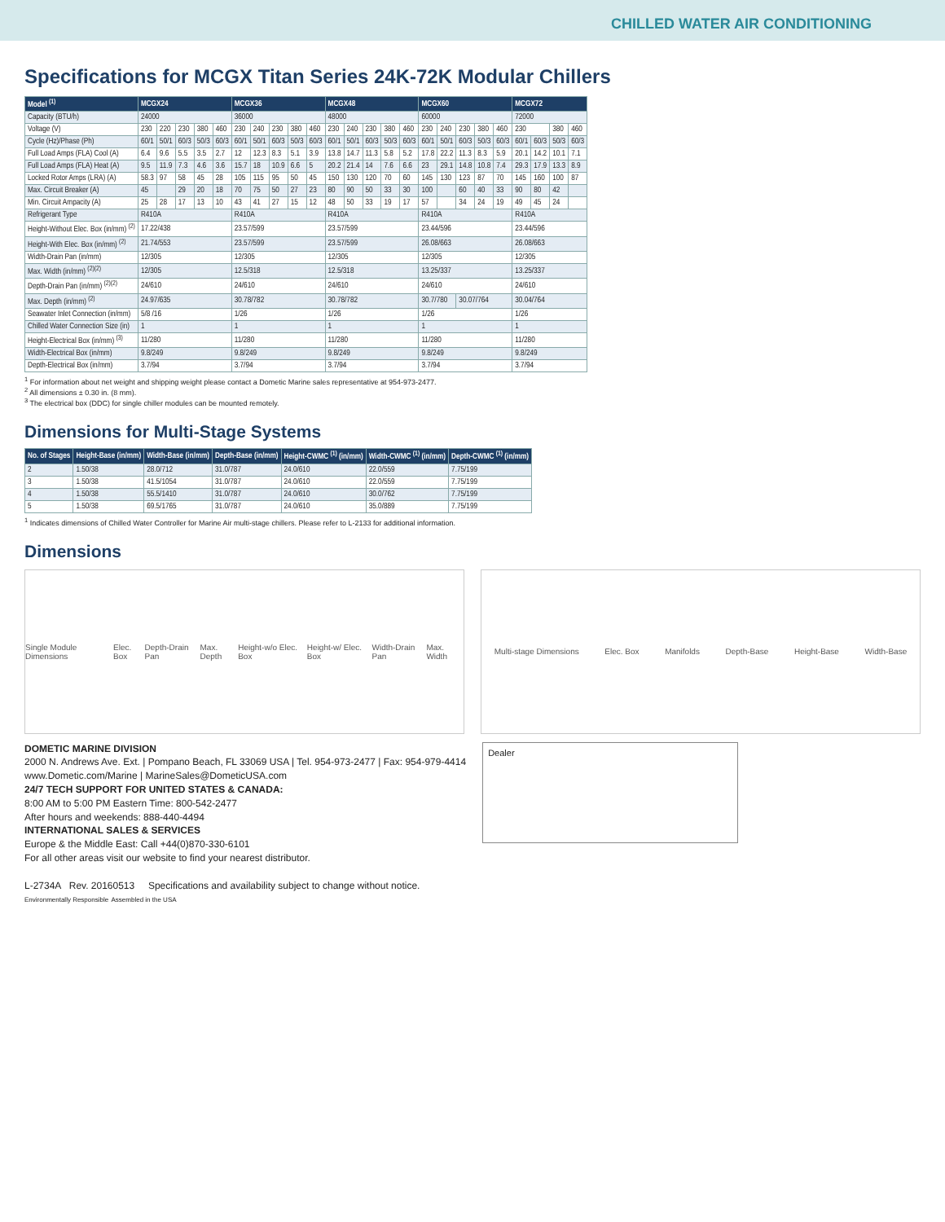CHILLED WATER AIR CONDITIONING
Specifications for MCGX Titan Series 24K-72K Modular Chillers
| Model <sup>(1)</sup> | MCGX24 | | | | | MCGX36 | | | | | MCGX48 | | | | | MCGX60 | | | | | MCGX72 | | | |
| --- | --- | --- | --- | --- | --- | --- | --- | --- | --- | --- | --- | --- | --- | --- | --- | --- | --- | --- | --- | --- | --- | --- | --- | --- |
| Capacity (BTU/h) | 24000 | | | | | 36000 | | | | | 48000 | | | | | 60000 | | | | | 72000 | | | |
| Voltage (V) | 230 | 220 | 230 | 380 | 460 | 230 | 240 | 230 | 380 | 460 | 230 | 240 | 230 | 380 | 460 | 230 | 240 | 230 | 380 | 460 | 230 | | 380 | 460 |
| Cycle (Hz)/Phase (Ph) | 60/1 | 50/1 | 60/3 | 50/3 | 60/3 | 60/1 | 50/1 | 60/3 | 50/3 | 60/3 | 60/1 | 50/1 | 60/3 | 50/3 | 60/3 | 60/1 | 50/1 | 60/3 | 50/3 | 60/3 | 60/1 | 60/3 | 50/3 | 60/3 |
| Full Load Amps (FLA) Cool (A) | 6.4 | 9.6 | 5.5 | 3.5 | 2.7 | 12 | 12.3 | 8.3 | 5.1 | 3.9 | 13.8 | 14.7 | 11.3 | 5.8 | 5.2 | 17.8 | 22.2 | 11.3 | 8.3 | 5.9 | 20.1 | 14.2 | 10.1 | 7.1 |
| Full Load Amps (FLA) Heat (A) | 9.5 | 11.9 | 7.3 | 4.6 | 3.6 | 15.7 | 18 | 10.9 | 6.6 | 5 | 20.2 | 21.4 | 14 | 7.6 | 6.6 | 23 | 29.1 | 14.8 | 10.8 | 7.4 | 29.3 | 17.9 | 13.3 | 8.9 |
| Locked Rotor Amps (LRA) (A) | 58.3 | 97 | 58 | 45 | 28 | 105 | 115 | 95 | 50 | 45 | 150 | 130 | 120 | 70 | 60 | 145 | 130 | 123 | 87 | 70 | 145 | 160 | 100 | 87 |
| Max. Circuit Breaker (A) | 45 | | 29 | 20 | 18 | 70 | 75 | 50 | 27 | 23 | 80 | 90 | 50 | 33 | 30 | 100 | | 60 | 40 | 33 | 90 | 80 | 42 | |
| Min. Circuit Ampacity (A) | 25 | 28 | 17 | 13 | 10 | 43 | 41 | 27 | 15 | 12 | 48 | 50 | 33 | 19 | 17 | 57 | | 34 | 24 | 19 | 49 | 45 | 24 | |
| Refrigerant Type | R410A | | | | | R410A | | | | | R410A | | | | | R410A | | | | | R410A | | | |
| Height-Without Elec. Box (in/mm) <sup>(2)</sup> | 17.22/438 | | | | | 23.57/599 | | | | | 23.57/599 | | | | | 23.44/596 | | | | | 23.44/596 | | | |
| Height-With Elec. Box (in/mm) <sup>(2)</sup> | 21.74/553 | | | | | 23.57/599 | | | | | 23.57/599 | | | | | 26.08/663 | | | | | 26.08/663 | | | |
| Width-Drain Pan (in/mm) | 12/305 | | | | | 12/305 | | | | | 12/305 | | | | | 12/305 | | | | | 12/305 | | | |
| Max. Width (in/mm) <sup>(2)(2)</sup> | 12/305 | | | | | 12.5/318 | | | | | 12.5/318 | | | | | 13.25/337 | | | | | 13.25/337 | | | |
| Depth-Drain Pan (in/mm) <sup>(2)(2)</sup> | 24/610 | | | | | 24/610 | | | | | 24/610 | | | | | 24/610 | | | | | 24/610 | | | |
| Max. Depth (in/mm) <sup>(2)</sup> | 24.97/635 | | | | | 30.78/782 | | | | | 30.78/782 | | | | | 30.7/780 | | 30.07/764 | | | 30.04/764 | | | |
| Seawater Inlet Connection (in/mm) | 5/8 /16 | | | | | 1/26 | | | | | 1/26 | | | | | 1/26 | | | | | 1/26 | | | |
| Chilled Water Connection Size (in) | 1 | | | | | 1 | | | | | 1 | | | | | 1 | | | | | 1 | | | |
| Height-Electrical Box (in/mm) <sup>(3)</sup> | 11/280 | | | | | 11/280 | | | | | 11/280 | | | | | 11/280 | | | | | 11/280 | | | |
| Width-Electrical Box (in/mm) | 9.8/249 | | | | | 9.8/249 | | | | | 9.8/249 | | | | | 9.8/249 | | | | | 9.8/249 | | | |
| Depth-Electrical Box (in/mm) | 3.7/94 | | | | | 3.7/94 | | | | | 3.7/94 | | | | | 3.7/94 | | | | | 3.7/94 | | | |
<sup>1</sup> For information about net weight and shipping weight please contact a Dometic Marine sales representative at 954-973-2477.
<sup>2</sup> All dimensions ± 0.30 in. (8 mm).
<sup>3</sup> The electrical box (DDC) for single chiller modules can be mounted remotely.
Dimensions for Multi-Stage Systems
| No. of Stages | Height-Base (in/mm) | Width-Base (in/mm) | Depth-Base (in/mm) | Height-CWMC <sup>(1)</sup> (in/mm) | Width-CWMC <sup>(1)</sup> (in/mm) | Depth-CWMC <sup>(1)</sup> (in/mm) |
| --- | --- | --- | --- | --- | --- | --- |
| 2 | 1.50/38 | 28.0/712 | 31.0/787 | 24.0/610 | 22.0/559 | 7.75/199 |
| 3 | 1.50/38 | 41.5/1054 | 31.0/787 | 24.0/610 | 22.0/559 | 7.75/199 |
| 4 | 1.50/38 | 55.5/1410 | 31.0/787 | 24.0/610 | 30.0/762 | 7.75/199 |
| 5 | 1.50/38 | 69.5/1765 | 31.0/787 | 24.0/610 | 35.0/889 | 7.75/199 |
<sup>1</sup> Indicates dimensions of Chilled Water Controller for Marine Air multi-stage chillers. Please refer to L-2133 for additional information.
Dimensions
Single Module Dimensions Elec. Box Depth-Drain Pan Max. Depth Height-w/o Elec. Box Height-w/ Elec. Box Width-Drain Pan Max. Width
Multi-stage Dimensions Elec. Box Manifolds Depth-Base Height-Base Width-Base
DOMETIC MARINE DIVISION
2000 N. Andrews Ave. Ext. | Pompano Beach, FL 33069 USA | Tel. 954-973-2477 | Fax: 954-979-4414
www.Dometic.com/Marine | MarineSales@DometicUSA.com
24/7 TECH SUPPORT FOR UNITED STATES & CANADA:
8:00 AM to 5:00 PM Eastern Time: 800-542-2477
After hours and weekends: 888-440-4494
INTERNATIONAL SALES & SERVICES
Europe & the Middle East: Call +44(0)870-330-6101
For all other areas visit our website to find your nearest distributor.
L-2734A Rev. 20160513 Specifications and availability subject to change without notice.
Environmentally Responsible Assembled in the USA
Dealer